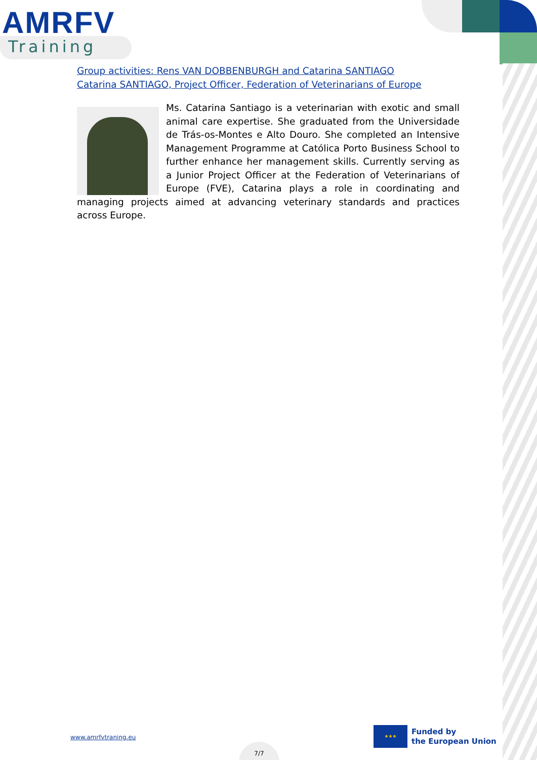AMRFV
Training
Group activities: Rens VAN DOBBENBURGH and Catarina SANTIAGO
Catarina SANTIAGO, Project Officer, Federation of Veterinarians of Europe
Ms. Catarina Santiago is a veterinarian with exotic and small animal care expertise. She graduated from the Universidade de Trás-os-Montes e Alto Douro. She completed an Intensive Management Programme at Católica Porto Business School to further enhance her management skills. Currently serving as a Junior Project Officer at the Federation of Veterinarians of Europe (FVE), Catarina plays a role in coordinating and managing projects aimed at advancing veterinary standards and practices across Europe.
www.amrfvtraning.eu
7/7
★★★
Funded by
the European Union